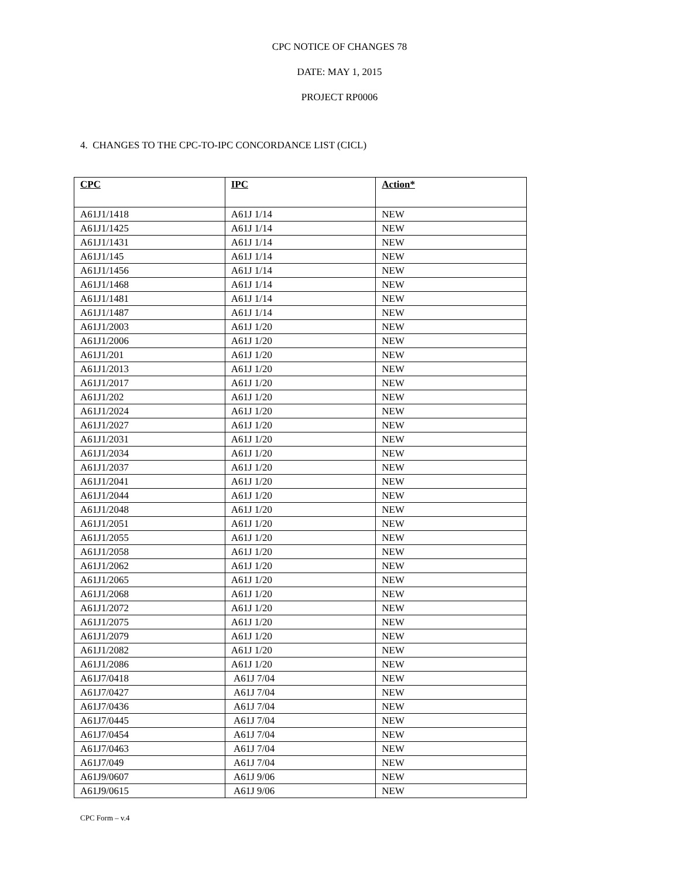CPC NOTICE OF CHANGES 78
DATE: MAY 1, 2015
PROJECT RP0006
4. CHANGES TO THE CPC-TO-IPC CONCORDANCE LIST (CICL)
| CPC | IPC | Action* |
| --- | --- | --- |
| A61J1/1418 | A61J 1/14 | NEW |
| A61J1/1425 | A61J 1/14 | NEW |
| A61J1/1431 | A61J 1/14 | NEW |
| A61J1/145 | A61J 1/14 | NEW |
| A61J1/1456 | A61J 1/14 | NEW |
| A61J1/1468 | A61J 1/14 | NEW |
| A61J1/1481 | A61J 1/14 | NEW |
| A61J1/1487 | A61J 1/14 | NEW |
| A61J1/2003 | A61J 1/20 | NEW |
| A61J1/2006 | A61J 1/20 | NEW |
| A61J1/201 | A61J 1/20 | NEW |
| A61J1/2013 | A61J 1/20 | NEW |
| A61J1/2017 | A61J 1/20 | NEW |
| A61J1/202 | A61J 1/20 | NEW |
| A61J1/2024 | A61J 1/20 | NEW |
| A61J1/2027 | A61J 1/20 | NEW |
| A61J1/2031 | A61J 1/20 | NEW |
| A61J1/2034 | A61J 1/20 | NEW |
| A61J1/2037 | A61J 1/20 | NEW |
| A61J1/2041 | A61J 1/20 | NEW |
| A61J1/2044 | A61J 1/20 | NEW |
| A61J1/2048 | A61J 1/20 | NEW |
| A61J1/2051 | A61J 1/20 | NEW |
| A61J1/2055 | A61J 1/20 | NEW |
| A61J1/2058 | A61J 1/20 | NEW |
| A61J1/2062 | A61J 1/20 | NEW |
| A61J1/2065 | A61J 1/20 | NEW |
| A61J1/2068 | A61J 1/20 | NEW |
| A61J1/2072 | A61J 1/20 | NEW |
| A61J1/2075 | A61J 1/20 | NEW |
| A61J1/2079 | A61J 1/20 | NEW |
| A61J1/2082 | A61J 1/20 | NEW |
| A61J1/2086 | A61J 1/20 | NEW |
| A61J7/0418 | A61J 7/04 | NEW |
| A61J7/0427 | A61J 7/04 | NEW |
| A61J7/0436 | A61J 7/04 | NEW |
| A61J7/0445 | A61J 7/04 | NEW |
| A61J7/0454 | A61J 7/04 | NEW |
| A61J7/0463 | A61J 7/04 | NEW |
| A61J7/049 | A61J 7/04 | NEW |
| A61J9/0607 | A61J 9/06 | NEW |
| A61J9/0615 | A61J 9/06 | NEW |
CPC Form – v.4